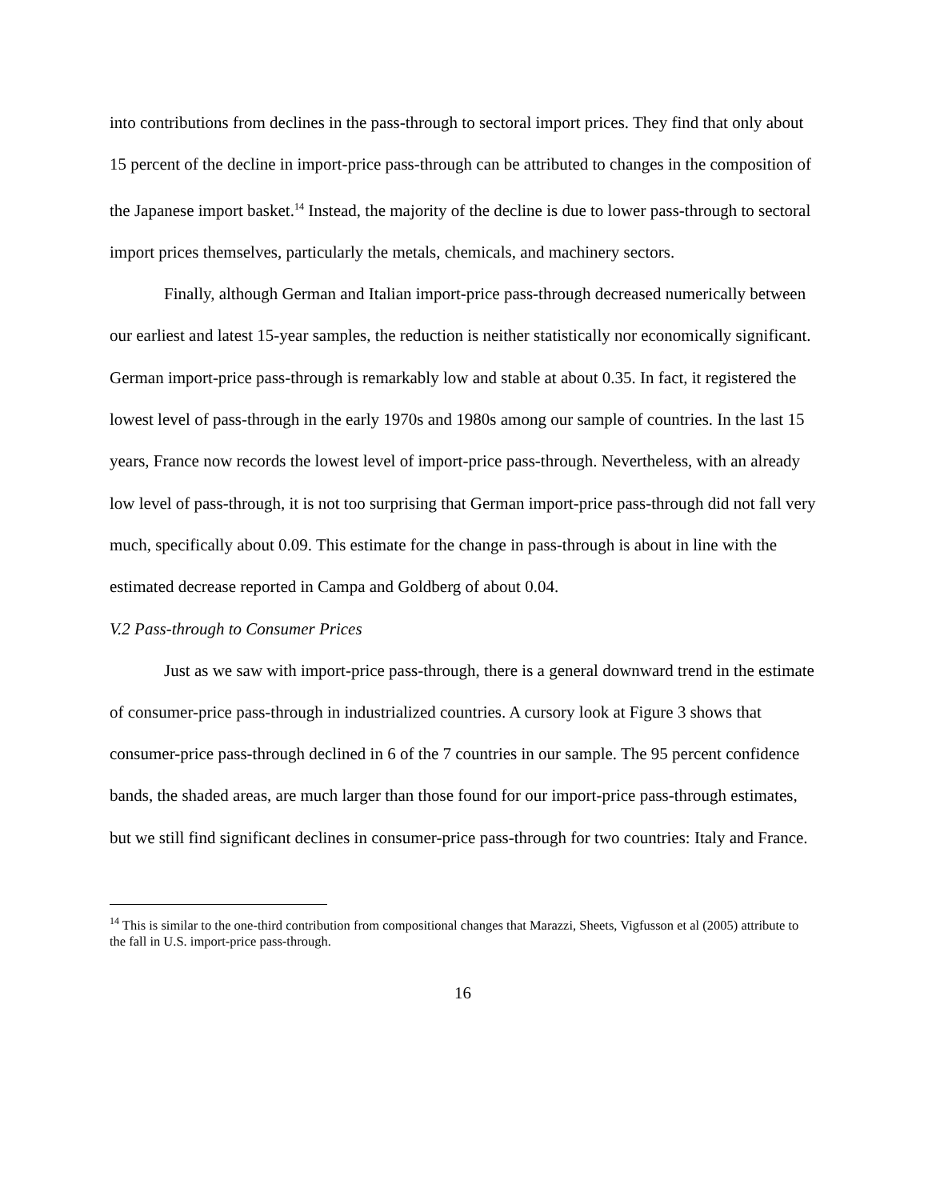into contributions from declines in the pass-through to sectoral import prices. They find that only about 15 percent of the decline in import-price pass-through can be attributed to changes in the composition of the Japanese import basket.<sup>14</sup> Instead, the majority of the decline is due to lower pass-through to sectoral import prices themselves, particularly the metals, chemicals, and machinery sectors.
Finally, although German and Italian import-price pass-through decreased numerically between our earliest and latest 15-year samples, the reduction is neither statistically nor economically significant. German import-price pass-through is remarkably low and stable at about 0.35. In fact, it registered the lowest level of pass-through in the early 1970s and 1980s among our sample of countries. In the last 15 years, France now records the lowest level of import-price pass-through. Nevertheless, with an already low level of pass-through, it is not too surprising that German import-price pass-through did not fall very much, specifically about 0.09. This estimate for the change in pass-through is about in line with the estimated decrease reported in Campa and Goldberg of about 0.04.
V.2 Pass-through to Consumer Prices
Just as we saw with import-price pass-through, there is a general downward trend in the estimate of consumer-price pass-through in industrialized countries. A cursory look at Figure 3 shows that consumer-price pass-through declined in 6 of the 7 countries in our sample. The 95 percent confidence bands, the shaded areas, are much larger than those found for our import-price pass-through estimates, but we still find significant declines in consumer-price pass-through for two countries: Italy and France.
<sup>14</sup> This is similar to the one-third contribution from compositional changes that Marazzi, Sheets, Vigfusson et al (2005) attribute to the fall in U.S. import-price pass-through.
16